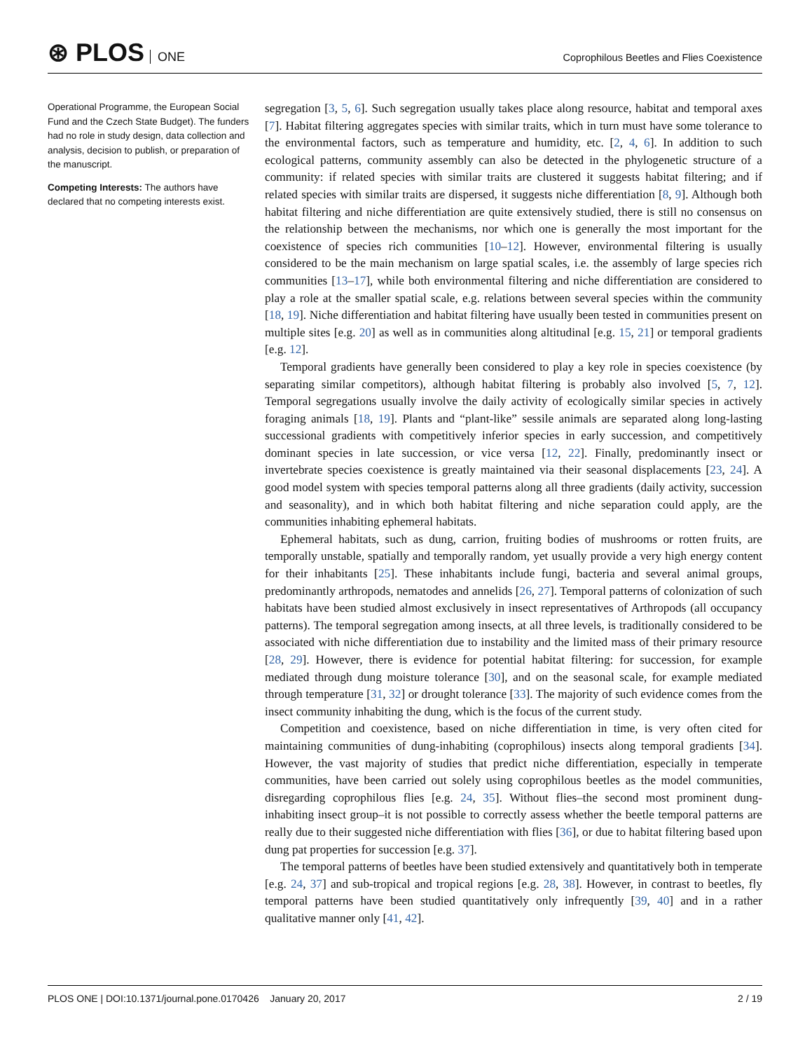⊛ PLOS ONE
Coprophilous Beetles and Flies Coexistence
Operational Programme, the European Social Fund and the Czech State Budget). The funders had no role in study design, data collection and analysis, decision to publish, or preparation of the manuscript.
Competing Interests: The authors have declared that no competing interests exist.
segregation [3, 5, 6]. Such segregation usually takes place along resource, habitat and temporal axes [7]. Habitat filtering aggregates species with similar traits, which in turn must have some tolerance to the environmental factors, such as temperature and humidity, etc. [2, 4, 6]. In addition to such ecological patterns, community assembly can also be detected in the phylogenetic structure of a community: if related species with similar traits are clustered it suggests habitat filtering; and if related species with similar traits are dispersed, it suggests niche differentiation [8, 9]. Although both habitat filtering and niche differentiation are quite extensively studied, there is still no consensus on the relationship between the mechanisms, nor which one is generally the most important for the coexistence of species rich communities [10–12]. However, environmental filtering is usually considered to be the main mechanism on large spatial scales, i.e. the assembly of large species rich communities [13–17], while both environmental filtering and niche differentiation are considered to play a role at the smaller spatial scale, e.g. relations between several species within the community [18, 19]. Niche differentiation and habitat filtering have usually been tested in communities present on multiple sites [e.g. 20] as well as in communities along altitudinal [e.g. 15, 21] or temporal gradients [e.g. 12].
Temporal gradients have generally been considered to play a key role in species coexistence (by separating similar competitors), although habitat filtering is probably also involved [5, 7, 12]. Temporal segregations usually involve the daily activity of ecologically similar species in actively foraging animals [18, 19]. Plants and “plant-like” sessile animals are separated along long-lasting successional gradients with competitively inferior species in early succession, and competitively dominant species in late succession, or vice versa [12, 22]. Finally, predominantly insect or invertebrate species coexistence is greatly maintained via their seasonal displacements [23, 24]. A good model system with species temporal patterns along all three gradients (daily activity, succession and seasonality), and in which both habitat filtering and niche separation could apply, are the communities inhabiting ephemeral habitats.
Ephemeral habitats, such as dung, carrion, fruiting bodies of mushrooms or rotten fruits, are temporally unstable, spatially and temporally random, yet usually provide a very high energy content for their inhabitants [25]. These inhabitants include fungi, bacteria and several animal groups, predominantly arthropods, nematodes and annelids [26, 27]. Temporal patterns of colonization of such habitats have been studied almost exclusively in insect representatives of Arthropods (all occupancy patterns). The temporal segregation among insects, at all three levels, is traditionally considered to be associated with niche differentiation due to instability and the limited mass of their primary resource [28, 29]. However, there is evidence for potential habitat filtering: for succession, for example mediated through dung moisture tolerance [30], and on the seasonal scale, for example mediated through temperature [31, 32] or drought tolerance [33]. The majority of such evidence comes from the insect community inhabiting the dung, which is the focus of the current study.
Competition and coexistence, based on niche differentiation in time, is very often cited for maintaining communities of dung-inhabiting (coprophilous) insects along temporal gradients [34]. However, the vast majority of studies that predict niche differentiation, especially in temperate communities, have been carried out solely using coprophilous beetles as the model communities, disregarding coprophilous flies [e.g. 24, 35]. Without flies–the second most prominent dung-inhabiting insect group–it is not possible to correctly assess whether the beetle temporal patterns are really due to their suggested niche differentiation with flies [36], or due to habitat filtering based upon dung pat properties for succession [e.g. 37].
The temporal patterns of beetles have been studied extensively and quantitatively both in temperate [e.g. 24, 37] and sub-tropical and tropical regions [e.g. 28, 38]. However, in contrast to beetles, fly temporal patterns have been studied quantitatively only infrequently [39, 40] and in a rather qualitative manner only [41, 42].
PLOS ONE | DOI:10.1371/journal.pone.0170426 January 20, 2017 2 / 19